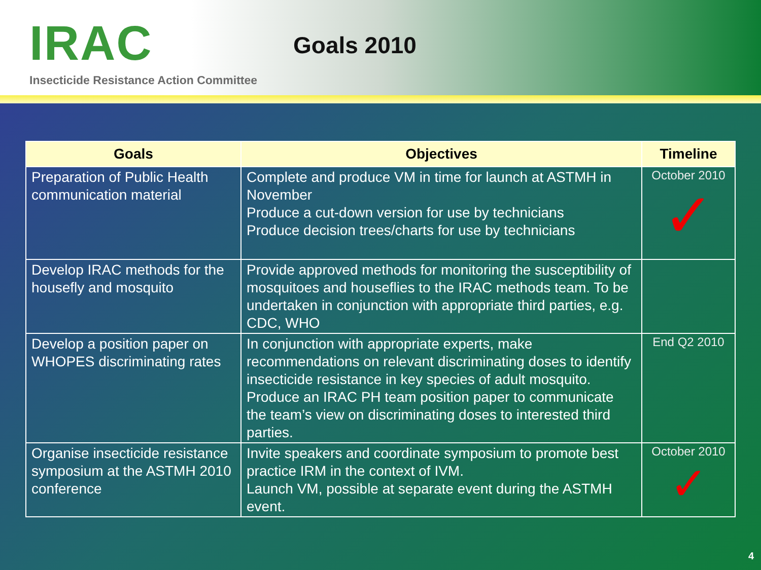IRAC Goals 2010
Insecticide Resistance Action Committee
| Goals | Objectives | Timeline |
| --- | --- | --- |
| Preparation of Public Health communication material | Complete and produce VM in time for launch at ASTMH in November Produce a cut-down version for use by technicians Produce decision trees/charts for use by technicians | October 2010 ✓ |
| Develop IRAC methods for the housefly and mosquito | Provide approved methods for monitoring the susceptibility of mosquitoes and houseflies to the IRAC methods team. To be undertaken in conjunction with appropriate third parties, e.g. CDC, WHO | |
| Develop a position paper on WHOPES discriminating rates | In conjunction with appropriate experts, make recommendations on relevant discriminating doses to identify insecticide resistance in key species of adult mosquito. Produce an IRAC PH team position paper to communicate the team’s view on discriminating doses to interested third parties. | End Q2 2010 |
| Organise insecticide resistance symposium at the ASTMH 2010 conference | Invite speakers and coordinate symposium to promote best practice IRM in the context of IVM. Launch VM, possible at separate event during the ASTMH event. | October 2010 ✓ |
4